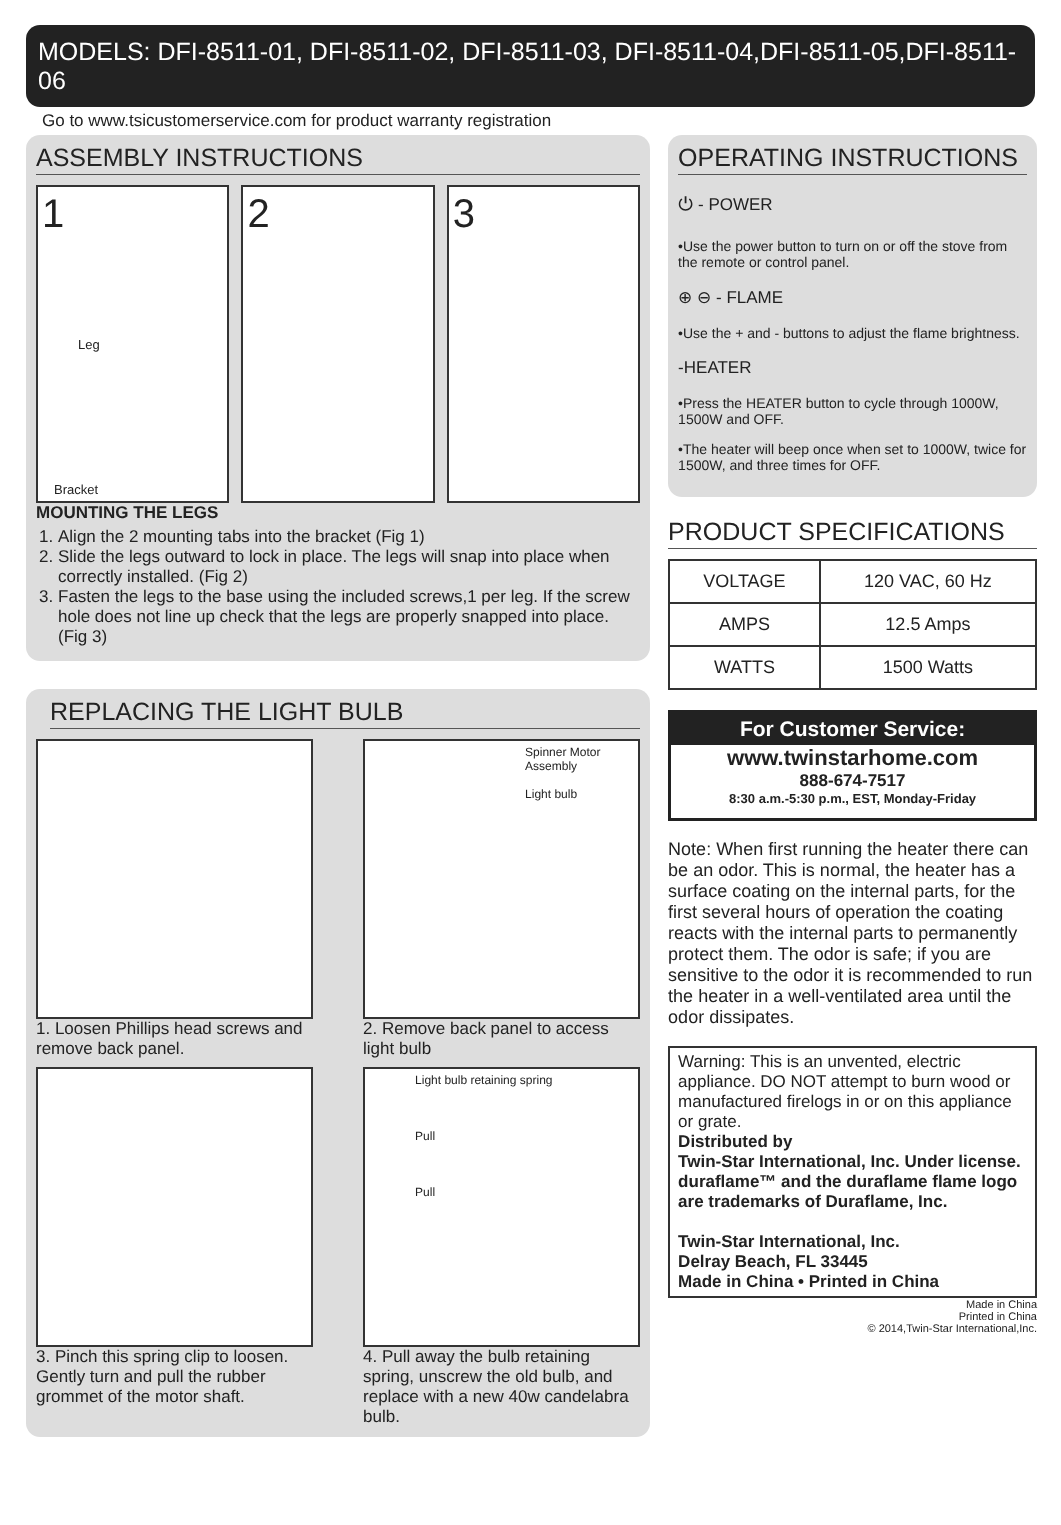MODELS: DFI-8511-01, DFI-8511-02, DFI-8511-03, DFI-8511-04,DFI-8511-05,DFI-8511-06
Go to www.tsicustomerservice.com for product warranty registration
ASSEMBLY INSTRUCTIONS
1
Leg
Bracket
2 3
MOUNTING THE LEGS
1. Align the 2 mounting tabs into the bracket (Fig 1)
2. Slide the legs outward to lock in place. The legs will snap into place when correctly installed. (Fig 2)
3. Fasten the legs to the base using the included screws,1 per leg. If the screw hole does not line up check that the legs are properly snapped into place. (Fig 3)
REPLACING THE LIGHT BULB
1. Loosen Phillips head screws and remove back panel.
Spinner Motor Assembly
Light bulb
2. Remove back panel to access light bulb
3. Pinch this spring clip to loosen. Gently turn and pull the rubber grommet of the motor shaft.
Light bulb retaining spring
Pull
Pull
4. Pull away the bulb retaining spring, unscrew the old bulb, and replace with a new 40w candelabra bulb.
OPERATING INSTRUCTIONS
⏻ - POWER
•Use the power button to turn on or off the stove from the remote or control panel.
⊕ ⊖ - FLAME
•Use the + and - buttons to adjust the flame brightness.
-HEATER
•Press the HEATER button to cycle through 1000W, 1500W and OFF.
•The heater will beep once when set to 1000W, twice for 1500W, and three times for OFF.
PRODUCT SPECIFICATIONS
| VOLTAGE | 120 VAC, 60 Hz |
| AMPS | 12.5 Amps |
| WATTS | 1500 Watts |
For Customer Service:
www.twinstarhome.com
888-674-7517
8:30 a.m.-5:30 p.m., EST, Monday-Friday
Note: When first running the heater there can be an odor. This is normal, the heater has a surface coating on the internal parts, for the first several hours of operation the coating reacts with the internal parts to permanently protect them. The odor is safe; if you are sensitive to the odor it is recommended to run the heater in a well-ventilated area until the odor dissipates.
Warning: This is an unvented, electric appliance. DO NOT attempt to burn wood or manufactured firelogs in or on this appliance or grate.
Distributed by
Twin-Star International, Inc. Under license.
duraflame™ and the duraflame flame logo are trademarks of Duraflame, Inc.
Twin-Star International, Inc.
Delray Beach, FL 33445
Made in China • Printed in China
Made in China
Printed in China
© 2014,Twin-Star International,Inc.